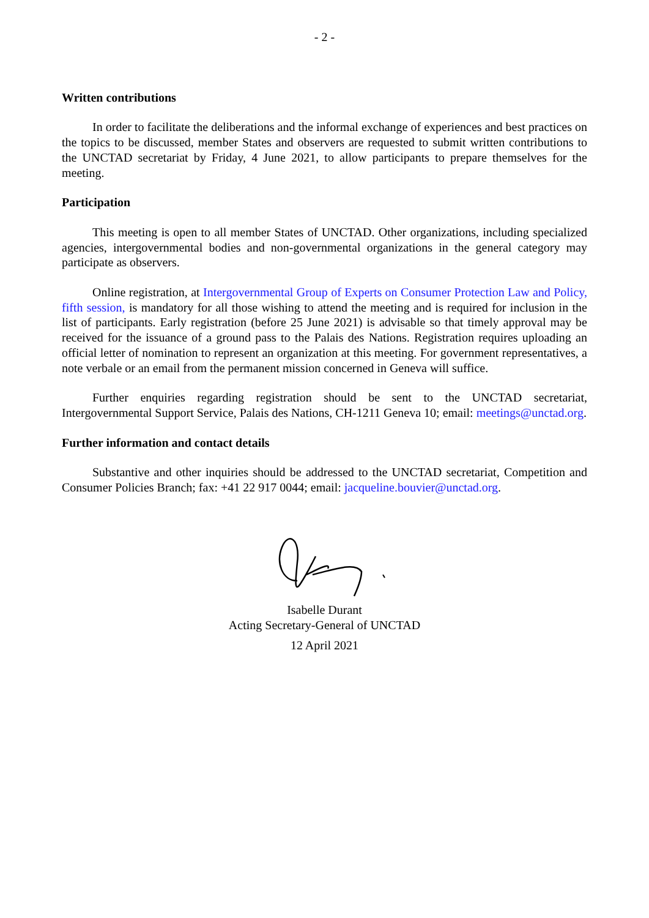- 2 -
Written contributions
In order to facilitate the deliberations and the informal exchange of experiences and best practices on the topics to be discussed, member States and observers are requested to submit written contributions to the UNCTAD secretariat by Friday, 4 June 2021, to allow participants to prepare themselves for the meeting.
Participation
This meeting is open to all member States of UNCTAD. Other organizations, including specialized agencies, intergovernmental bodies and non-governmental organizations in the general category may participate as observers.
Online registration, at Intergovernmental Group of Experts on Consumer Protection Law and Policy, fifth session, is mandatory for all those wishing to attend the meeting and is required for inclusion in the list of participants. Early registration (before 25 June 2021) is advisable so that timely approval may be received for the issuance of a ground pass to the Palais des Nations. Registration requires uploading an official letter of nomination to represent an organization at this meeting. For government representatives, a note verbale or an email from the permanent mission concerned in Geneva will suffice.
Further enquiries regarding registration should be sent to the UNCTAD secretariat, Intergovernmental Support Service, Palais des Nations, CH-1211 Geneva 10; email: meetings@unctad.org.
Further information and contact details
Substantive and other inquiries should be addressed to the UNCTAD secretariat, Competition and Consumer Policies Branch; fax: +41 22 917 0044; email: jacqueline.bouvier@unctad.org.
Isabelle Durant
Acting Secretary-General of UNCTAD
12 April 2021